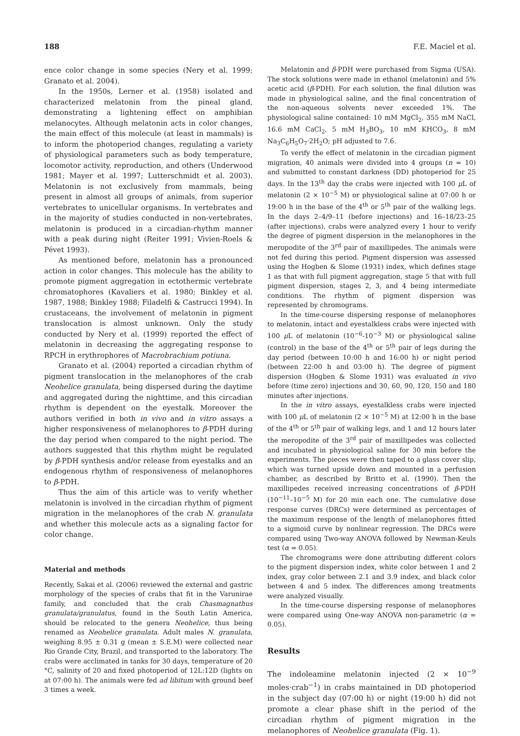188 F.E. Maciel et al.
ence color change in some species (Nery et al. 1999; Granato et al. 2004).
In the 1950s, Lerner et al. (1958) isolated and characterized melatonin from the pineal gland, demonstrating a lightening effect on amphibian melanocytes. Although melatonin acts in color changes, the main effect of this molecule (at least in mammals) is to inform the photoperiod changes, regulating a variety of physiological parameters such as body temperature, locomotor activity, reproduction, and others (Underwood 1981; Mayer et al. 1997; Lutterschmidt et al. 2003). Melatonin is not exclusively from mammals, being present in almost all groups of animals, from superior vertebrates to unicellular organisms. In vertebrates and in the majority of studies conducted in non-vertebrates, melatonin is produced in a circadian-rhythm manner with a peak during night (Reiter 1991; Vivien-Roels & Pévet 1993).
As mentioned before, melatonin has a pronounced action in color changes. This molecule has the ability to promote pigment aggregation in ectothermic vertebrate chromatophores (Kavaliers et al. 1980; Binkley et al. 1987, 1988; Binkley 1988; Filadelfi & Castrucci 1994). In crustaceans, the involvement of melatonin in pigment translocation is almost unknown. Only the study conducted by Nery et al. (1999) reported the effect of melatonin in decreasing the aggregating response to RPCH in erythrophores of Macrobrachium potiuna.
Granato et al. (2004) reported a circadian rhythm of pigment translocation in the melanophores of the crab Neohelice granulata, being dispersed during the daytime and aggregated during the nighttime, and this circadian rhythm is dependent on the eyestalk. Moreover the authors verified in both in vivo and in vitro assays a higher responsiveness of melanophores to β-PDH during the day period when compared to the night period. The authors suggested that this rhythm might be regulated by β-PDH synthesis and/or release from eyestalks and an endogenous rhythm of responsiveness of melanophores to β-PDH.
Thus the aim of this article was to verify whether melatonin is involved in the circadian rhythm of pigment migration in the melanophores of the crab N. granulata and whether this molecule acts as a signaling factor for color change.
Material and methods
Recently, Sakai et al. (2006) reviewed the external and gastric morphology of the species of crabs that fit in the Varunirae family, and concluded that the crab Chasmagnathus granulata/granulatus, found in the South Latin America, should be relocated to the genera Neohelice, thus being renamed as Neohelice granulata. Adult males N. granulata, weighing 8.95 ± 0.31 g (mean ± S.E.M) were collected near Rio Grande City, Brazil, and transported to the laboratory. The crabs were acclimated in tanks for 30 days, temperature of 20 °C, salinity of 20 and fixed photoperiod of 12L:12D (lights on at 07:00 h). The animals were fed ad libitum with ground beef 3 times a week.
Melatonin and β-PDH were purchased from Sigma (USA). The stock solutions were made in ethanol (melatonin) and 5% acetic acid (β-PDH). For each solution, the final dilution was made in physiological saline, and the final concentration of the non-aqueous solvents never exceeded 1%. The physiological saline contained: 10 mM MgCl<sub>2</sub>, 355 mM NaCl, 16.6 mM CaCl<sub>2</sub>, 5 mM H<sub>3</sub>BO<sub>3</sub>, 10 mM KHCO<sub>3</sub>, 8 mM Na<sub>3</sub>C<sub>6</sub>H<sub>5</sub>O<sub>7</sub>·2H<sub>2</sub>O; pH adjusted to 7.6.
To verify the effect of melatonin in the circadian pigment migration, 40 animals were divided into 4 groups (n = 10) and submitted to constant darkness (DD) photoperiod for 25 days. In the 13<sup>th</sup> day the crabs were injected with 100 μ L of melatonin (2 × 10<sup>−5</sup> M) or physiological saline at 07:00 h or 19:00 h in the base of the 4<sup>th</sup> or 5<sup>th</sup> pair of the walking legs. In the days 2–4/9–11 (before injections) and 16–18/23–25 (after injections), crabs were analyzed every 1 hour to verify the degree of pigment dispersion in the melanophores in the meropodite of the 3<sup>rd</sup> pair of maxillipedes. The animals were not fed during this period. Pigment dispersion was assessed using the Hogben & Slome (1931) index, which defines stage 1 as that with full pigment aggregation, stage 5 that with full pigment dispersion, stages 2, 3, and 4 being intermediate conditions. The rhythm of pigment dispersion was represented by chromograms.
In the time-course dispersing response of melanophores to melatonin, intact and eyestalkless crabs were injected with 100 μ L of melatonin (10<sup>−6</sup>-10<sup>−3</sup> M) or physiological saline (control) in the base of the 4<sup>th</sup> or 5<sup>th</sup> pair of legs during the day period (between 10:00 h and 16:00 h) or night period (between 22:00 h and 03:00 h). The degree of pigment dispersion (Hogben & Slome 1931) was evaluated in vivo before (time zero) injections and 30, 60, 90, 120, 150 and 180 minutes after injections.
In the in vitro assays, eyestalkless crabs were injected with 100 μ L of melatonin (2 × 10<sup>−5</sup> M) at 12:00 h in the base of the 4<sup>th</sup> or 5<sup>th</sup> pair of walking legs, and 1 and 12 hours later the meropodite of the 3<sup>rd</sup> pair of maxillipedes was collected and incubated in physiological saline for 30 min before the experiments. The pieces were then taped to a glass cover slip, which was turned upside down and mounted in a perfusion chamber, as described by Britto et al. (1990). Then the maxillipedes received increasing concentrations of β-PDH (10<sup>−11</sup>–10<sup>−5</sup> M) for 20 min each one. The cumulative dose response curves (DRCs) were determined as percentages of the maximum response of the length of melanophores fitted to a sigmoid curve by nonlinear regression. The DRCs were compared using Two-way ANOVA followed by Newman-Keuls test (α = 0.05).
The chromograms were done attributing different colors to the pigment dispersion index, white color between 1 and 2 index, gray color between 2.1 and 3.9 index, and black color between 4 and 5 index. The differences among treatments were analyzed visually.
In the time-course dispersing response of melanophores were compared using One-way ANOVA non-parametric (α = 0.05).
Results
The indoleamine melatonin injected (2 × 10<sup>−9</sup> moles·crab<sup>−1</sup>) in crabs maintained in DD photoperiod in the subject day (07:00 h) or night (19:00 h) did not promote a clear phase shift in the period of the circadian rhythm of pigment migration in the melanophores of Neohelice granulata (Fig. 1).